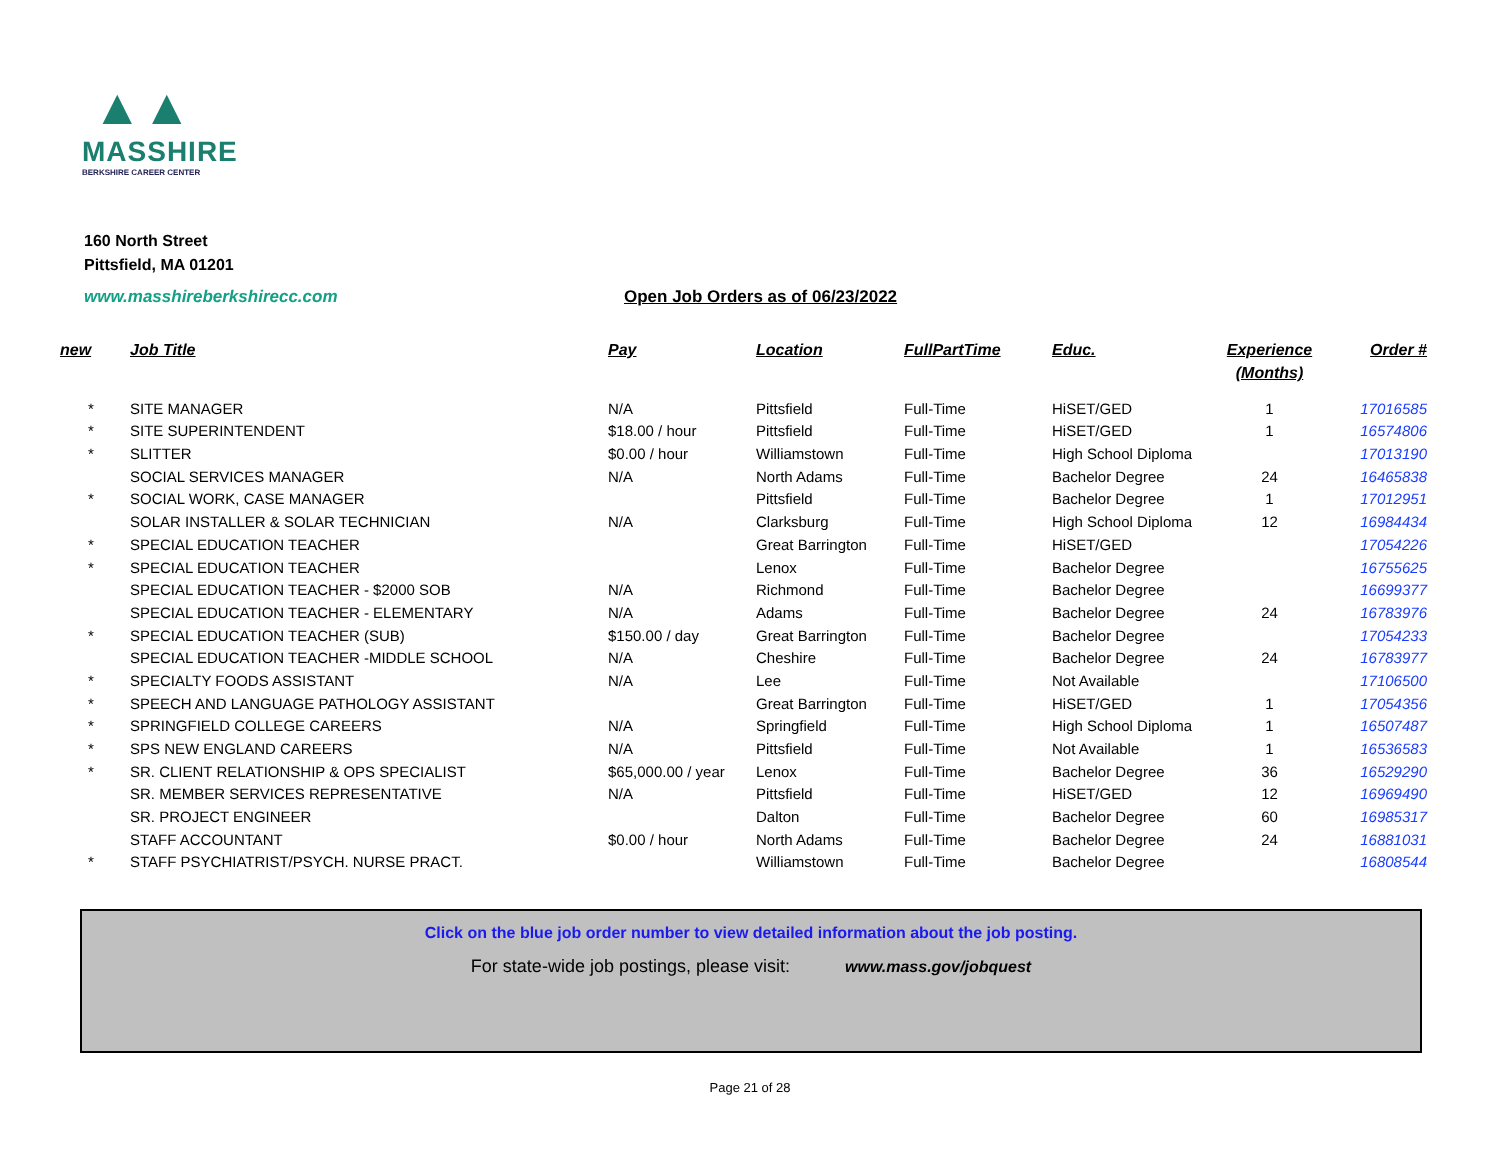▲▲
MASSHIRE
BERKSHIRE CAREER CENTER
160 North Street
Pittsfield, MA 01201
www.masshireberkshirecc.com
Open Job Orders as of 06/23/2022
| new | Job Title | Pay | Location | FullPartTime | Educ. | Experience (Months) | Order # |
| --- | --- | --- | --- | --- | --- | --- | --- |
| * | SITE MANAGER | N/A | Pittsfield | Full-Time | HiSET/GED | 1 | 17016585 |
| * | SITE SUPERINTENDENT | $18.00 / hour | Pittsfield | Full-Time | HiSET/GED | 1 | 16574806 |
| * | SLITTER | $0.00 / hour | Williamstown | Full-Time | High School Diploma | | 17013190 |
| | SOCIAL SERVICES MANAGER | N/A | North Adams | Full-Time | Bachelor Degree | 24 | 16465838 |
| * | SOCIAL WORK, CASE MANAGER | | Pittsfield | Full-Time | Bachelor Degree | 1 | 17012951 |
| | SOLAR INSTALLER & SOLAR TECHNICIAN | N/A | Clarksburg | Full-Time | High School Diploma | 12 | 16984434 |
| * | SPECIAL EDUCATION TEACHER | | Great Barrington | Full-Time | HiSET/GED | | 17054226 |
| * | SPECIAL EDUCATION TEACHER | | Lenox | Full-Time | Bachelor Degree | | 16755625 |
| | SPECIAL EDUCATION TEACHER - $2000 SOB | N/A | Richmond | Full-Time | Bachelor Degree | | 16699377 |
| | SPECIAL EDUCATION TEACHER - ELEMENTARY | N/A | Adams | Full-Time | Bachelor Degree | 24 | 16783976 |
| * | SPECIAL EDUCATION TEACHER (SUB) | $150.00 / day | Great Barrington | Full-Time | Bachelor Degree | | 17054233 |
| | SPECIAL EDUCATION TEACHER -MIDDLE SCHOOL | N/A | Cheshire | Full-Time | Bachelor Degree | 24 | 16783977 |
| * | SPECIALTY FOODS ASSISTANT | N/A | Lee | Full-Time | Not Available | | 17106500 |
| * | SPEECH AND LANGUAGE PATHOLOGY ASSISTANT | | Great Barrington | Full-Time | HiSET/GED | 1 | 17054356 |
| * | SPRINGFIELD COLLEGE CAREERS | N/A | Springfield | Full-Time | High School Diploma | 1 | 16507487 |
| * | SPS NEW ENGLAND CAREERS | N/A | Pittsfield | Full-Time | Not Available | 1 | 16536583 |
| * | SR. CLIENT RELATIONSHIP & OPS SPECIALIST | $65,000.00 / year | Lenox | Full-Time | Bachelor Degree | 36 | 16529290 |
| | SR. MEMBER SERVICES REPRESENTATIVE | N/A | Pittsfield | Full-Time | HiSET/GED | 12 | 16969490 |
| | SR. PROJECT ENGINEER | | Dalton | Full-Time | Bachelor Degree | 60 | 16985317 |
| | STAFF ACCOUNTANT | $0.00 / hour | North Adams | Full-Time | Bachelor Degree | 24 | 16881031 |
| * | STAFF PSYCHIATRIST/PSYCH. NURSE PRACT. | | Williamstown | Full-Time | Bachelor Degree | | 16808544 |
Click on the blue job order number to view detailed information about the job posting.
For state-wide job postings, please visit: www.mass.gov/jobquest
Page 21 of 28